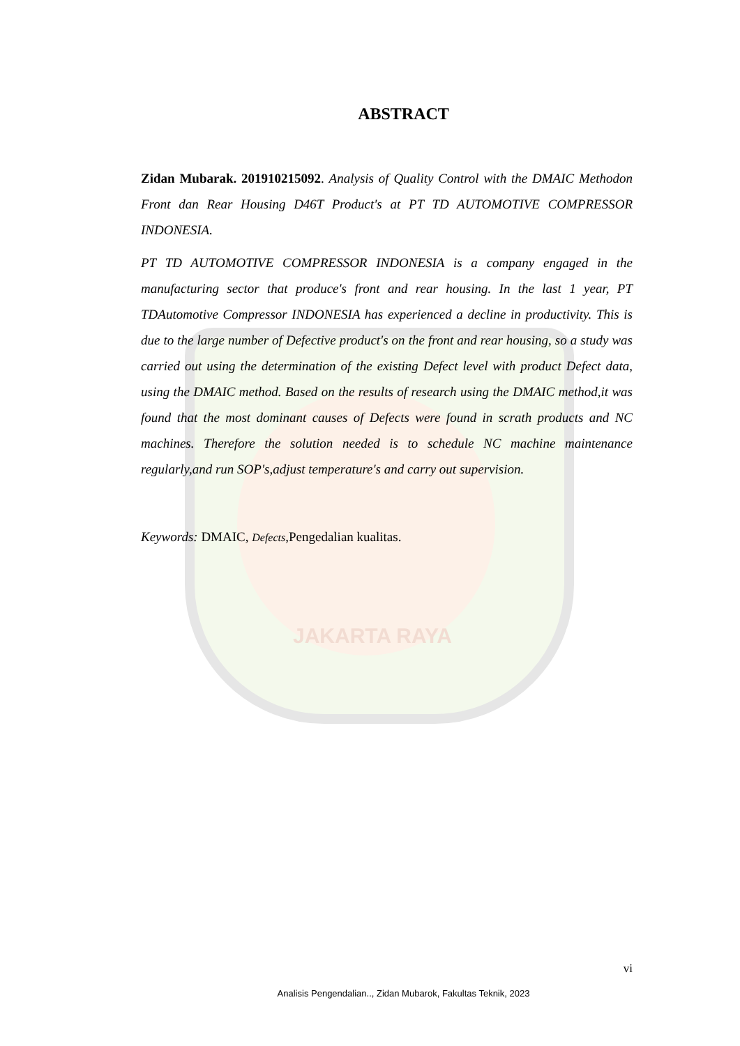JAKARTA RAYA
ABSTRACT
Zidan Mubarak. 201910215092. Analysis of Quality Control with the DMAIC Methodon Front dan Rear Housing D46T Product's at PT TD AUTOMOTIVE COMPRESSOR INDONESIA.
PT TD AUTOMOTIVE COMPRESSOR INDONESIA is a company engaged in the manufacturing sector that produce's front and rear housing. In the last 1 year, PT TDAutomotive Compressor INDONESIA has experienced a decline in productivity. This is due to the large number of Defective product's on the front and rear housing, so a study was carried out using the determination of the existing Defect level with product Defect data, using the DMAIC method. Based on the results of research using the DMAIC method,it was found that the most dominant causes of Defects were found in scrath products and NC machines. Therefore the solution needed is to schedule NC machine maintenance regularly,and run SOP's,adjust temperature's and carry out supervision.
Keywords: DMAIC, Defects,Pengedalian kualitas.
vi
Analisis Pengendalian.., Zidan Mubarok, Fakultas Teknik, 2023